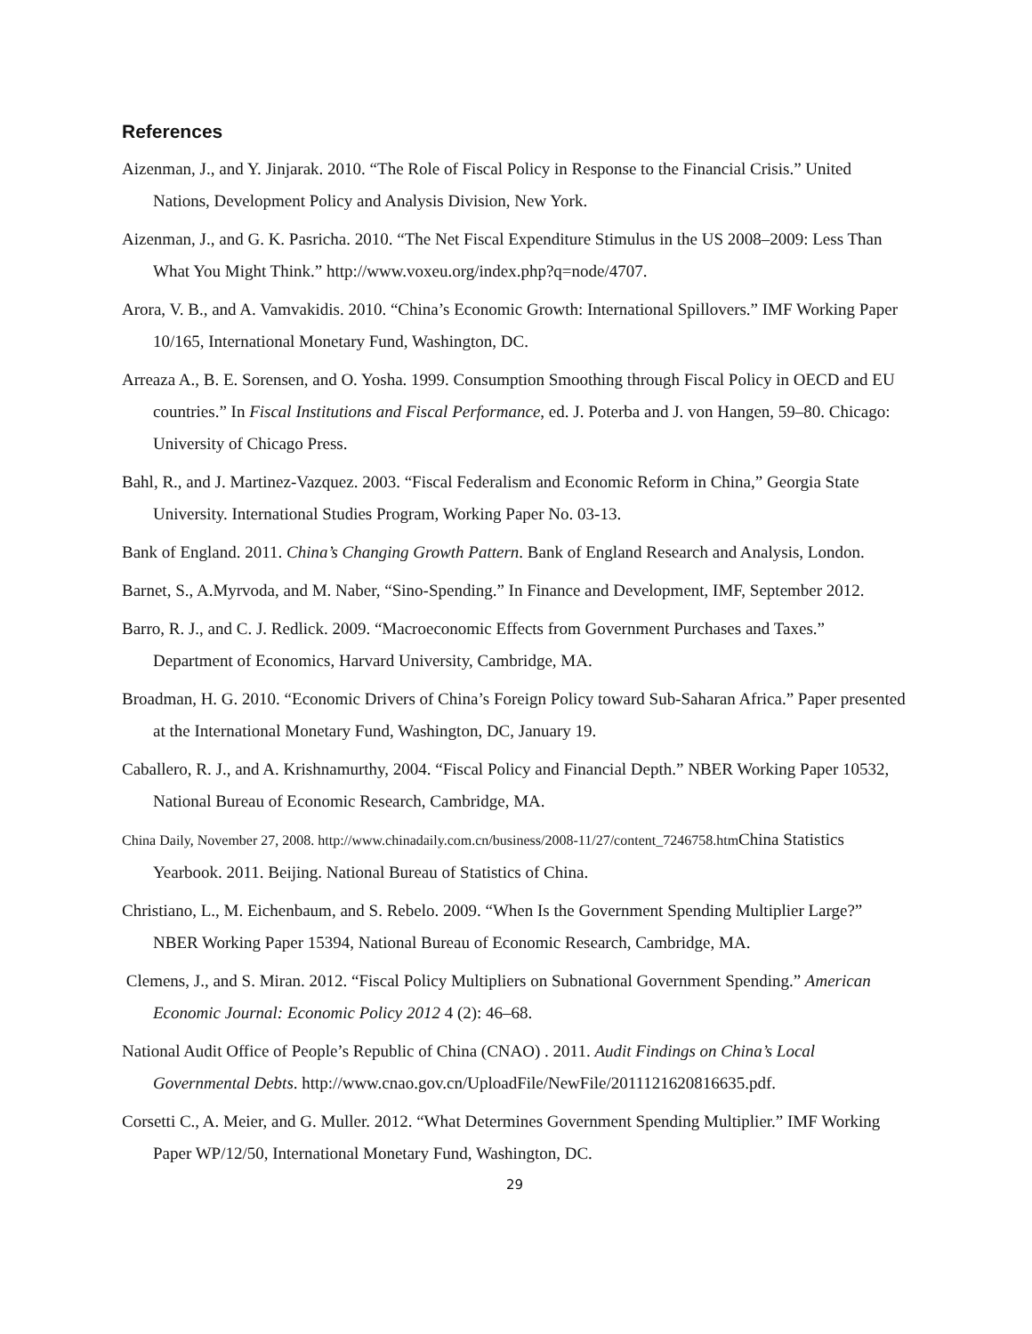References
Aizenman, J., and Y. Jinjarak. 2010. “The Role of Fiscal Policy in Response to the Financial Crisis.” United Nations, Development Policy and Analysis Division, New York.
Aizenman, J., and G. K. Pasricha. 2010. “The Net Fiscal Expenditure Stimulus in the US 2008–2009: Less Than What You Might Think.” http://www.voxeu.org/index.php?q=node/4707.
Arora, V. B., and A. Vamvakidis. 2010. “China’s Economic Growth: International Spillovers.” IMF Working Paper 10/165, International Monetary Fund, Washington, DC.
Arreaza A., B. E. Sorensen, and O. Yosha. 1999. Consumption Smoothing through Fiscal Policy in OECD and EU countries.” In Fiscal Institutions and Fiscal Performance, ed. J. Poterba and J. von Hangen, 59–80. Chicago: University of Chicago Press.
Bahl, R., and J. Martinez-Vazquez. 2003. “Fiscal Federalism and Economic Reform in China,” Georgia State University. International Studies Program, Working Paper No. 03-13.
Bank of England. 2011. China’s Changing Growth Pattern. Bank of England Research and Analysis, London.
Barnet, S., A.Myrvoda, and M. Naber, “Sino-Spending.” In Finance and Development, IMF, September 2012.
Barro, R. J., and C. J. Redlick. 2009. “Macroeconomic Effects from Government Purchases and Taxes.” Department of Economics, Harvard University, Cambridge, MA.
Broadman, H. G. 2010. “Economic Drivers of China’s Foreign Policy toward Sub-Saharan Africa.” Paper presented at the International Monetary Fund, Washington, DC, January 19.
Caballero, R. J., and A. Krishnamurthy, 2004. “Fiscal Policy and Financial Depth.” NBER Working Paper 10532, National Bureau of Economic Research, Cambridge, MA.
China Daily, November 27, 2008. http://www.chinadaily.com.cn/business/2008-11/27/content_7246758.htm China Statistics Yearbook. 2011. Beijing. National Bureau of Statistics of China.
Christiano, L., M. Eichenbaum, and S. Rebelo. 2009. “When Is the Government Spending Multiplier Large?” NBER Working Paper 15394, National Bureau of Economic Research, Cambridge, MA.
Clemens, J., and S. Miran. 2012. “Fiscal Policy Multipliers on Subnational Government Spending.” American Economic Journal: Economic Policy 2012 4 (2): 46–68.
National Audit Office of People’s Republic of China (CNAO) . 2011. Audit Findings on China’s Local Governmental Debts. http://www.cnao.gov.cn/UploadFile/NewFile/2011121620816635.pdf.
Corsetti C., A. Meier, and G. Muller. 2012. “What Determines Government Spending Multiplier.” IMF Working Paper WP/12/50, International Monetary Fund, Washington, DC.
29